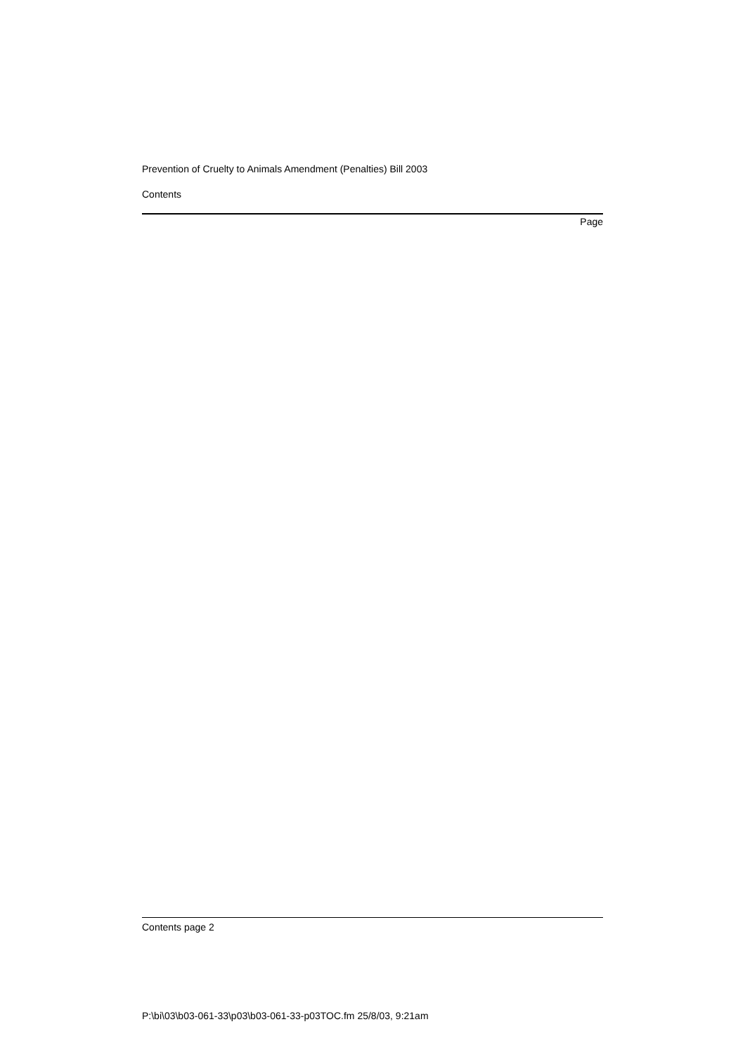Prevention of Cruelty to Animals Amendment (Penalties) Bill 2003
Contents
Page
Contents page 2
P:\bi\03\b03-061-33\p03\b03-061-33-p03TOC.fm 25/8/03, 9:21am